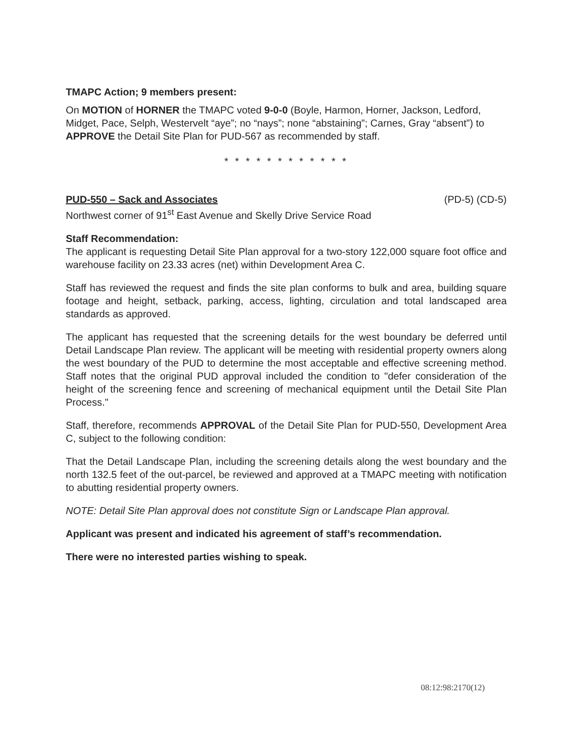TMAPC Action; 9 members present:
On MOTION of HORNER the TMAPC voted 9-0-0 (Boyle, Harmon, Horner, Jackson, Ledford, Midget, Pace, Selph, Westervelt “aye”; no “nays”; none “abstaining”; Carnes, Gray “absent”) to APPROVE the Detail Site Plan for PUD-567 as recommended by staff.
* * * * * * * * * * * *
PUD-550 – Sack and Associates (PD-5) (CD-5)
Northwest corner of 91<sup>st</sup> East Avenue and Skelly Drive Service Road
Staff Recommendation:
The applicant is requesting Detail Site Plan approval for a two-story 122,000 square foot office and warehouse facility on 23.33 acres (net) within Development Area C.
Staff has reviewed the request and finds the site plan conforms to bulk and area, building square footage and height, setback, parking, access, lighting, circulation and total landscaped area standards as approved.
The applicant has requested that the screening details for the west boundary be deferred until Detail Landscape Plan review. The applicant will be meeting with residential property owners along the west boundary of the PUD to determine the most acceptable and effective screening method. Staff notes that the original PUD approval included the condition to "defer consideration of the height of the screening fence and screening of mechanical equipment until the Detail Site Plan Process."
Staff, therefore, recommends APPROVAL of the Detail Site Plan for PUD-550, Development Area C, subject to the following condition:
That the Detail Landscape Plan, including the screening details along the west boundary and the north 132.5 feet of the out-parcel, be reviewed and approved at a TMAPC meeting with notification to abutting residential property owners.
NOTE: Detail Site Plan approval does not constitute Sign or Landscape Plan approval.
Applicant was present and indicated his agreement of staff’s recommendation.
There were no interested parties wishing to speak.
08:12:98:2170(12)